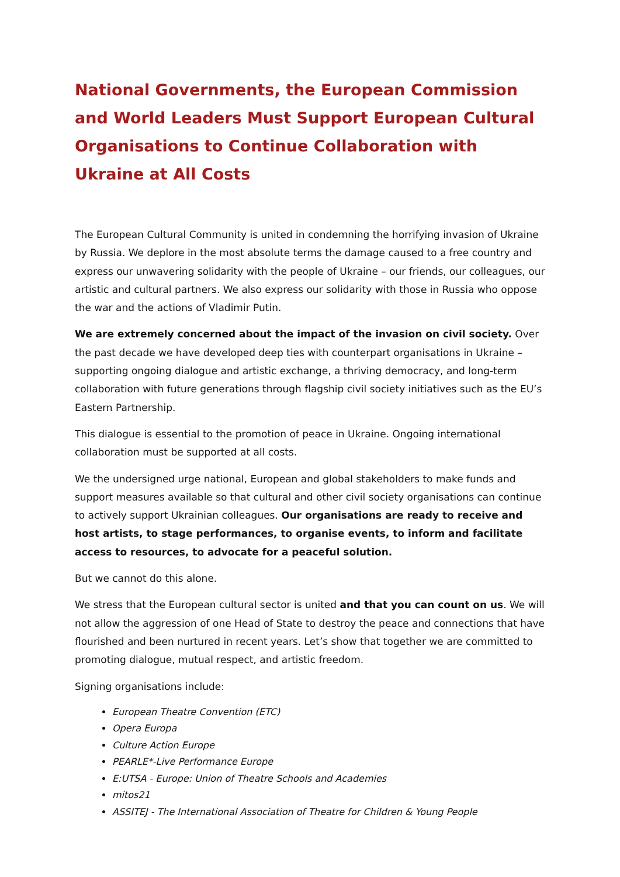National Governments, the European Commission and World Leaders Must Support European Cultural Organisations to Continue Collaboration with Ukraine at All Costs
The European Cultural Community is united in condemning the horrifying invasion of Ukraine by Russia. We deplore in the most absolute terms the damage caused to a free country and express our unwavering solidarity with the people of Ukraine – our friends, our colleagues, our artistic and cultural partners. We also express our solidarity with those in Russia who oppose the war and the actions of Vladimir Putin.
We are extremely concerned about the impact of the invasion on civil society. Over the past decade we have developed deep ties with counterpart organisations in Ukraine – supporting ongoing dialogue and artistic exchange, a thriving democracy, and long-term collaboration with future generations through flagship civil society initiatives such as the EU’s Eastern Partnership.
This dialogue is essential to the promotion of peace in Ukraine. Ongoing international collaboration must be supported at all costs.
We the undersigned urge national, European and global stakeholders to make funds and support measures available so that cultural and other civil society organisations can continue to actively support Ukrainian colleagues. Our organisations are ready to receive and host artists, to stage performances, to organise events, to inform and facilitate access to resources, to advocate for a peaceful solution.
But we cannot do this alone.
We stress that the European cultural sector is united and that you can count on us. We will not allow the aggression of one Head of State to destroy the peace and connections that have flourished and been nurtured in recent years. Let’s show that together we are committed to promoting dialogue, mutual respect, and artistic freedom.
Signing organisations include:
European Theatre Convention (ETC)
Opera Europa
Culture Action Europe
PEARLE*-Live Performance Europe
E:UTSA - Europe: Union of Theatre Schools and Academies
mitos21
ASSITEJ - The International Association of Theatre for Children & Young People